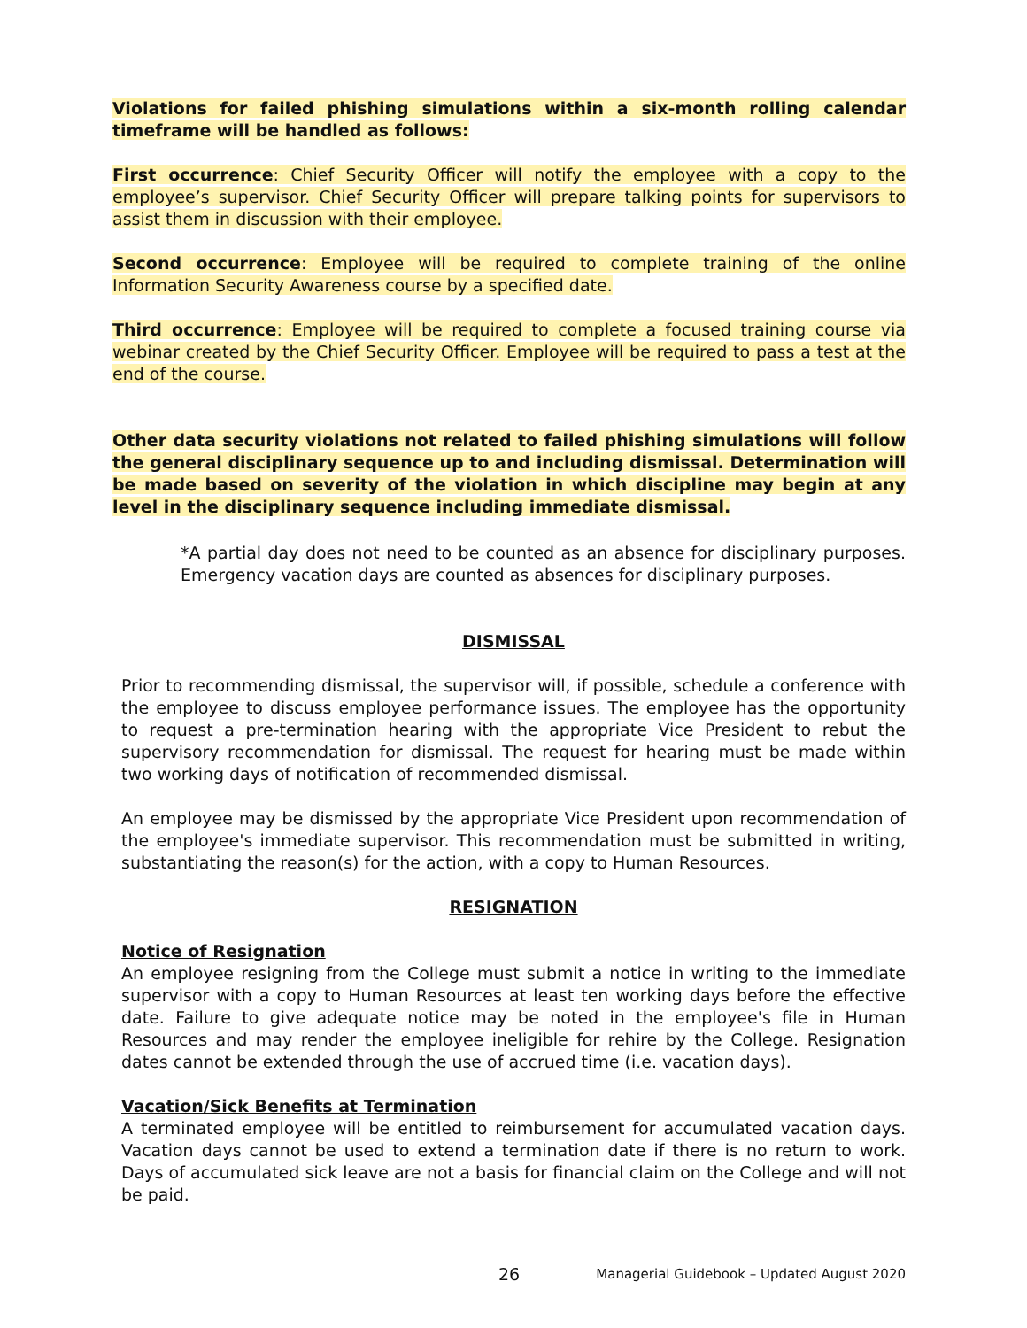Violations for failed phishing simulations within a six-month rolling calendar timeframe will be handled as follows:
First occurrence: Chief Security Officer will notify the employee with a copy to the employee’s supervisor. Chief Security Officer will prepare talking points for supervisors to assist them in discussion with their employee.
Second occurrence: Employee will be required to complete training of the online Information Security Awareness course by a specified date.
Third occurrence: Employee will be required to complete a focused training course via webinar created by the Chief Security Officer. Employee will be required to pass a test at the end of the course.
Other data security violations not related to failed phishing simulations will follow the general disciplinary sequence up to and including dismissal. Determination will be made based on severity of the violation in which discipline may begin at any level in the disciplinary sequence including immediate dismissal.
*A partial day does not need to be counted as an absence for disciplinary purposes. Emergency vacation days are counted as absences for disciplinary purposes.
DISMISSAL
Prior to recommending dismissal, the supervisor will, if possible, schedule a conference with the employee to discuss employee performance issues. The employee has the opportunity to request a pre-termination hearing with the appropriate Vice President to rebut the supervisory recommendation for dismissal. The request for hearing must be made within two working days of notification of recommended dismissal.
An employee may be dismissed by the appropriate Vice President upon recommendation of the employee's immediate supervisor. This recommendation must be submitted in writing, substantiating the reason(s) for the action, with a copy to Human Resources.
RESIGNATION
Notice of Resignation
An employee resigning from the College must submit a notice in writing to the immediate supervisor with a copy to Human Resources at least ten working days before the effective date. Failure to give adequate notice may be noted in the employee's file in Human Resources and may render the employee ineligible for rehire by the College. Resignation dates cannot be extended through the use of accrued time (i.e. vacation days).
Vacation/Sick Benefits at Termination
A terminated employee will be entitled to reimbursement for accumulated vacation days. Vacation days cannot be used to extend a termination date if there is no return to work. Days of accumulated sick leave are not a basis for financial claim on the College and will not be paid.
26 Managerial Guidebook – Updated August 2020